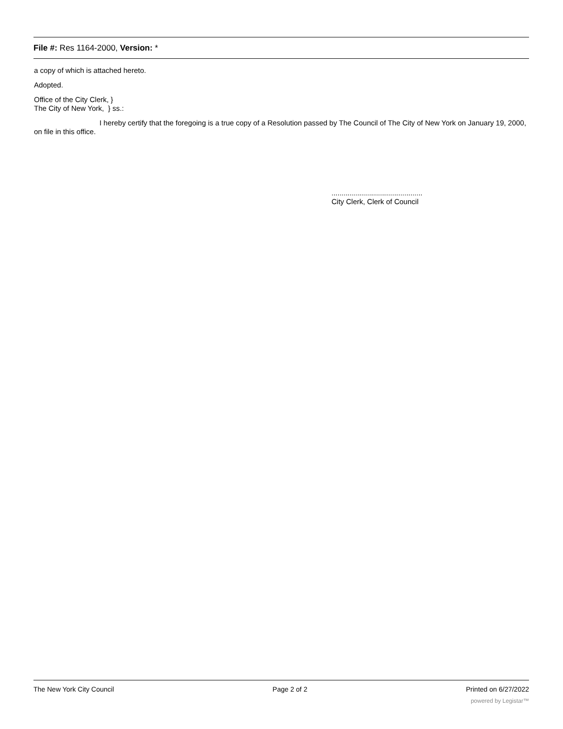File #: Res 1164-2000, Version: *
a copy of which is attached hereto.
Adopted.
Office of the City Clerk, }
The City of New York, } ss.:
I hereby certify that the foregoing is a true copy of a Resolution passed by The Council of The City of New York on January 19, 2000, on file in this office.
.............................................
City Clerk, Clerk of Council
The New York City Council Page 2 of 2 Printed on 6/27/2022
powered by Legistar™